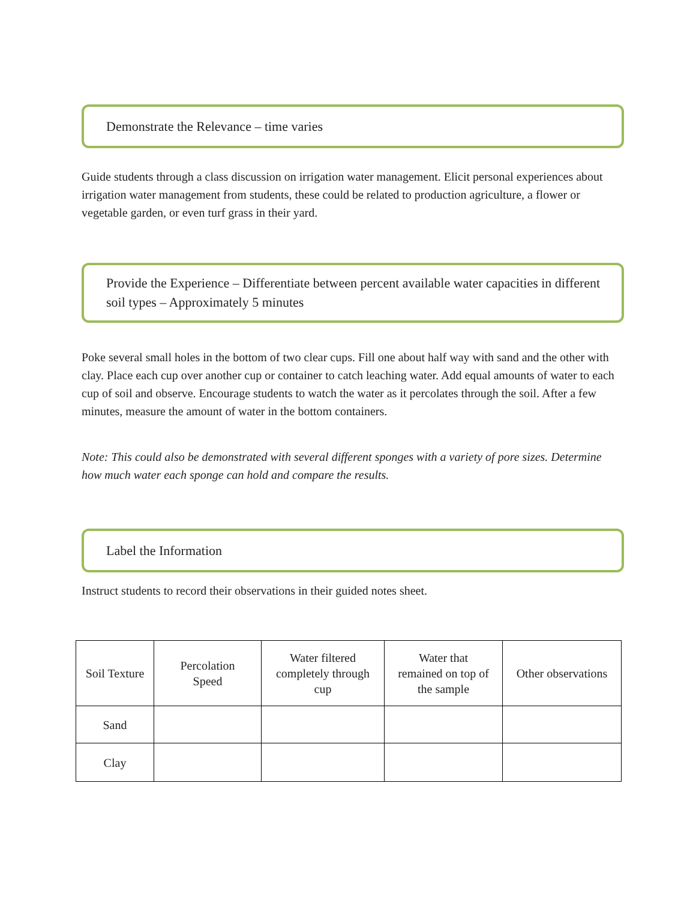Demonstrate the Relevance – time varies
Guide students through a class discussion on irrigation water management. Elicit personal experiences about irrigation water management from students, these could be related to production agriculture, a flower or vegetable garden, or even turf grass in their yard.
Provide the Experience – Differentiate between percent available water capacities in different soil types – Approximately 5 minutes
Poke several small holes in the bottom of two clear cups. Fill one about half way with sand and the other with clay. Place each cup over another cup or container to catch leaching water. Add equal amounts of water to each cup of soil and observe. Encourage students to watch the water as it percolates through the soil. After a few minutes, measure the amount of water in the bottom containers.
Note: This could also be demonstrated with several different sponges with a variety of pore sizes. Determine how much water each sponge can hold and compare the results.
Label the Information
Instruct students to record their observations in their guided notes sheet.
| Soil Texture | Percolation Speed | Water filtered completely through cup | Water that remained on top of the sample | Other observations |
| Sand | | | | |
| Clay | | | | |